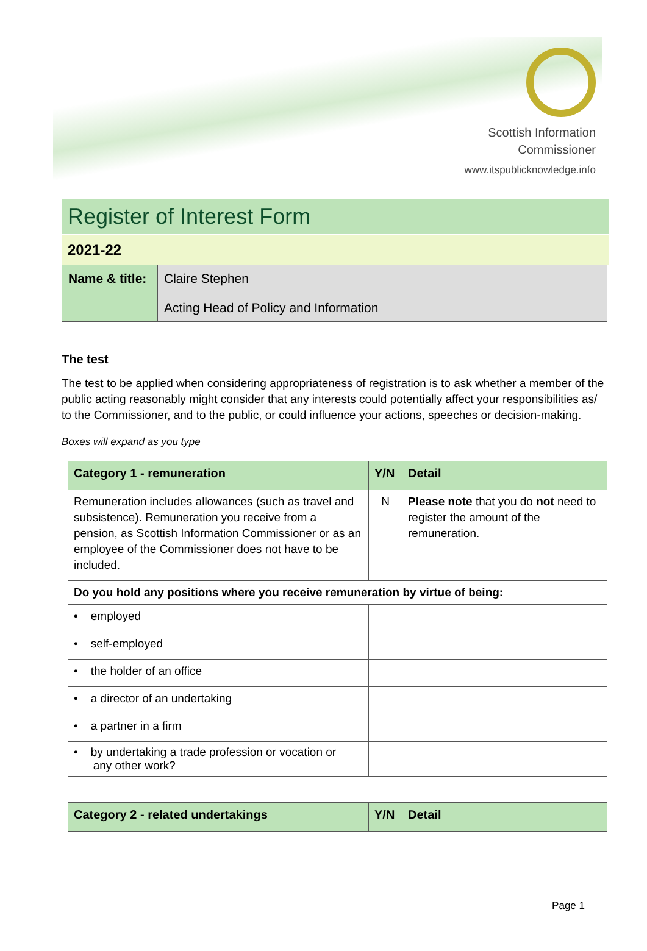Scottish Information
Commissioner
www.itspublicknowledge.info
Register of Interest Form
2021-22
| Name & title: | Claire Stephen Acting Head of Policy and Information |
The test
The test to be applied when considering appropriateness of registration is to ask whether a member of the public acting reasonably might consider that any interests could potentially affect your responsibilities as/ to the Commissioner, and to the public, or could influence your actions, speeches or decision-making.
Boxes will expand as you type
| Category 1 - remuneration | Y/N | Detail |
| --- | --- | --- |
| Remuneration includes allowances (such as travel and subsistence). Remuneration you receive from a pension, as Scottish Information Commissioner or as an employee of the Commissioner does not have to be included. | N | Please note that you do not need to register the amount of the remuneration. |
| Do you hold any positions where you receive remuneration by virtue of being: | | |
| • employed | | |
| • self-employed | | |
| • the holder of an office | | |
| • a director of an undertaking | | |
| • a partner in a firm | | |
| • by undertaking a trade profession or vocation or any other work? | | |
| Category 2 - related undertakings | Y/N | Detail |
| --- | --- | --- |
Page 1